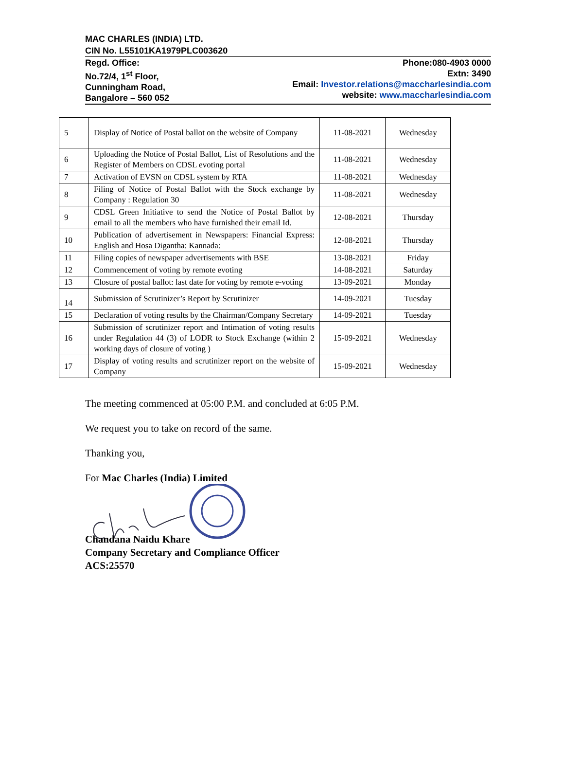MAC CHARLES (INDIA) LTD.
CIN No. L55101KA1979PLC003620
Regd. Office:
No.72/4, 1<sup>st</sup> Floor,
Cunningham Road,
Bangalore – 560 052
Phone:080-4903 0000
Extn: 3490
Email: Investor.relations@maccharlesindia.com
website: www.maccharlesindia.com
| 5 | Display of Notice of Postal ballot on the website of Company | 11-08-2021 | Wednesday |
| 6 | Uploading the Notice of Postal Ballot, List of Resolutions and the Register of Members on CDSL evoting portal | 11-08-2021 | Wednesday |
| 7 | Activation of EVSN on CDSL system by RTA | 11-08-2021 | Wednesday |
| 8 | Filing of Notice of Postal Ballot with the Stock exchange by Company : Regulation 30 | 11-08-2021 | Wednesday |
| 9 | CDSL Green Initiative to send the Notice of Postal Ballot by email to all the members who have furnished their email Id. | 12-08-2021 | Thursday |
| 10 | Publication of advertisement in Newspapers: Financial Express: English and Hosa Digantha: Kannada: | 12-08-2021 | Thursday |
| 11 | Filing copies of newspaper advertisements with BSE | 13-08-2021 | Friday |
| 12 | Commencement of voting by remote evoting | 14-08-2021 | Saturday |
| 13 | Closure of postal ballot: last date for voting by remote e-voting | 13-09-2021 | Monday |
| 14 | Submission of Scrutinizer’s Report by Scrutinizer | 14-09-2021 | Tuesday |
| 15 | Declaration of voting results by the Chairman/Company Secretary | 14-09-2021 | Tuesday |
| 16 | Submission of scrutinizer report and Intimation of voting results under Regulation 44 (3) of LODR to Stock Exchange (within 2 working days of closure of voting ) | 15-09-2021 | Wednesday |
| 17 | Display of voting results and scrutinizer report on the website of Company | 15-09-2021 | Wednesday |
The meeting commenced at 05:00 P.M. and concluded at 6:05 P.M.
We request you to take on record of the same.
Thanking you,
For Mac Charles (India) Limited
Chandana Naidu Khare
Company Secretary and Compliance Officer
ACS:25570